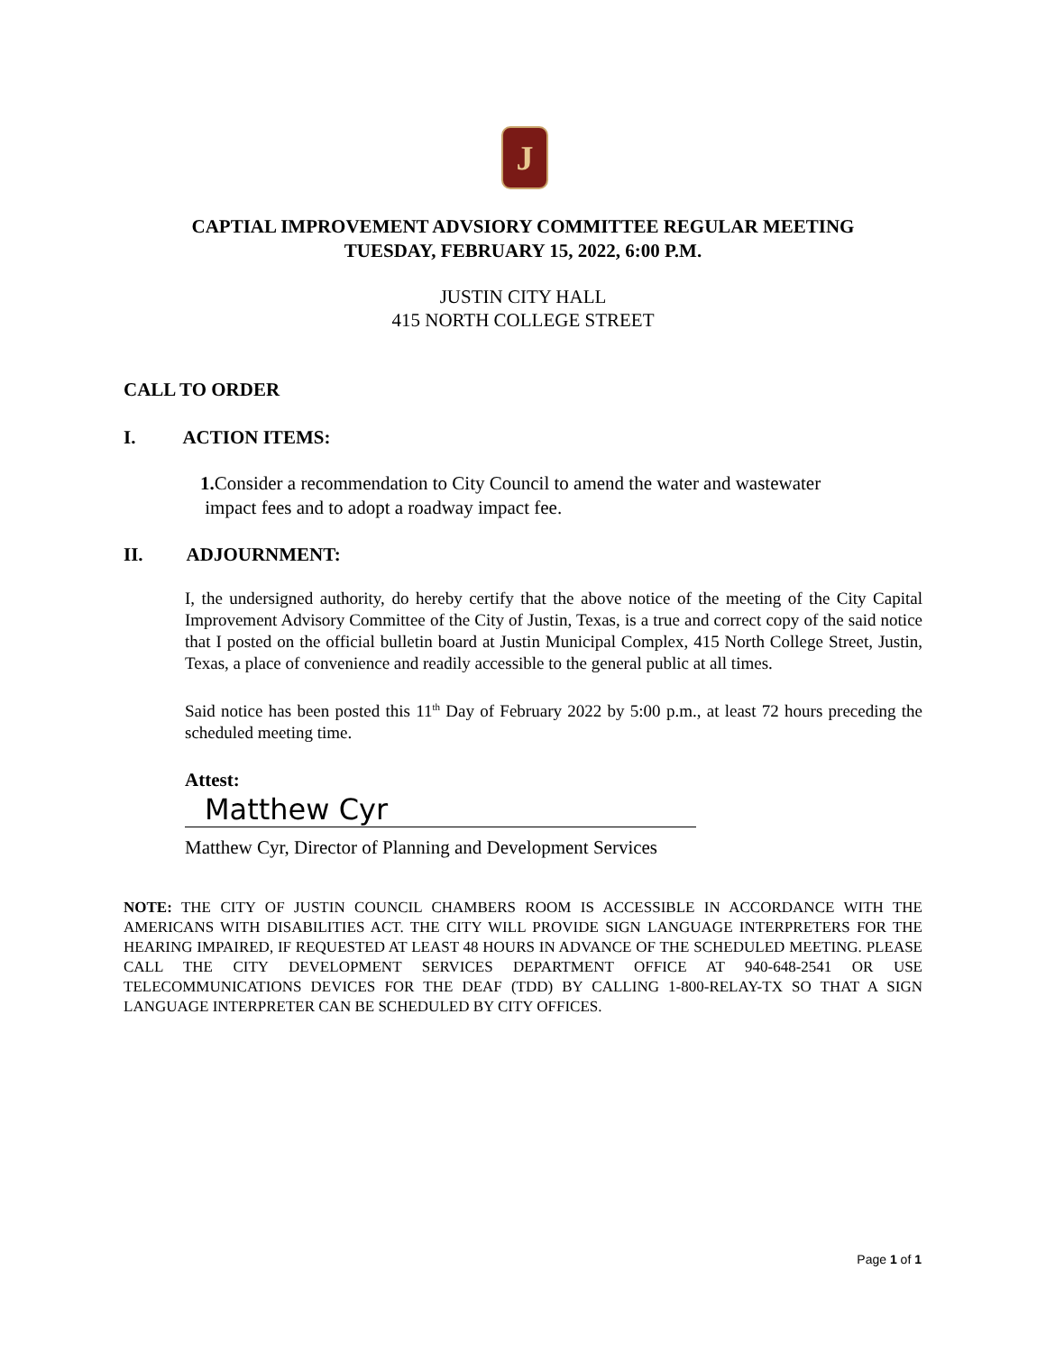J
CAPTIAL IMPROVEMENT ADVSIORY COMMITTEE REGULAR MEETING
TUESDAY, FEBRUARY 15, 2022, 6:00 P.M.
JUSTIN CITY HALL
415 NORTH COLLEGE STREET
CALL TO ORDER
I. ACTION ITEMS:
1. Consider a recommendation to City Council to amend the water and wastewater
impact fees and to adopt a roadway impact fee.
II. ADJOURNMENT:
I, the undersigned authority, do hereby certify that the above notice of the meeting of the City Capital Improvement Advisory Committee of the City of Justin, Texas, is a true and correct copy of the said notice that I posted on the official bulletin board at Justin Municipal Complex, 415 North College Street, Justin, Texas, a place of convenience and readily accessible to the general public at all times.
Said notice has been posted this 11<sup>th</sup> Day of February 2022 by 5:00 p.m., at least 72 hours preceding the scheduled meeting time.
Attest:
Matthew Cyr
Matthew Cyr, Director of Planning and Development Services
NOTE: THE CITY OF JUSTIN COUNCIL CHAMBERS ROOM IS ACCESSIBLE IN ACCORDANCE WITH THE AMERICANS WITH DISABILITIES ACT. THE CITY WILL PROVIDE SIGN LANGUAGE INTERPRETERS FOR THE HEARING IMPAIRED, IF REQUESTED AT LEAST 48 HOURS IN ADVANCE OF THE SCHEDULED MEETING. PLEASE CALL THE CITY DEVELOPMENT SERVICES DEPARTMENT OFFICE AT 940-648-2541 OR USE TELECOMMUNICATIONS DEVICES FOR THE DEAF (TDD) BY CALLING 1-800-RELAY-TX SO THAT A SIGN LANGUAGE INTERPRETER CAN BE SCHEDULED BY CITY OFFICES.
Page 1 of 1